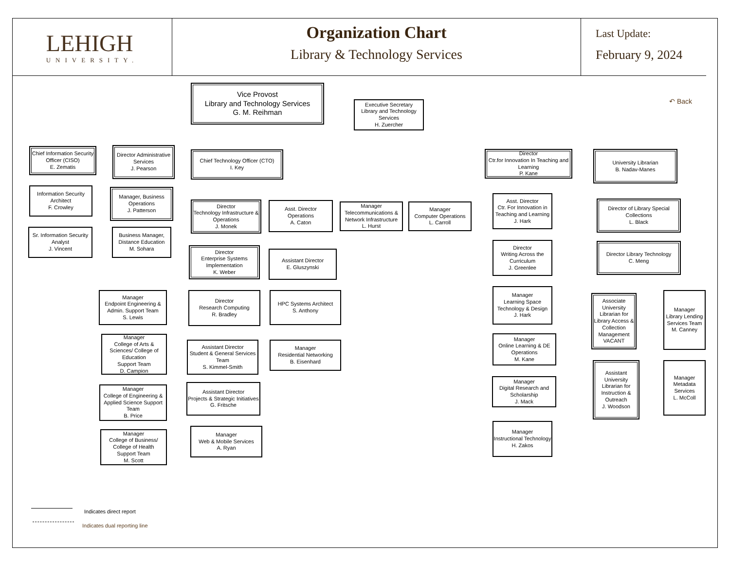LEHIGH
UNIVERSITY.
Organization Chart
Library & Technology Services
Last Update:
February 9, 2024
↶ Back
Vice Provost
Library and Technology Services
G. M. Reihman
Executive Secretary
Library and Technology Services
H. Zuercher
Chief Information Security Officer (CISO)
E. Zematis
Information Security Architect
F. Crowley
Sr. Information Security Analyst
J. Vincent
Director Administrative Services
J. Pearson
Manager, Business Operations
J. Patterson
Business Manager, Distance Education
M. Sohara
Chief Technology Officer (CTO)
I. Key
Director
Technology Infrastructure & Operations
J. Monek
Asst. Director
Operations
A. Caton
Manager
Telecommunications & Network Infrastructure
L. Hurst
Manager
Computer Operations
L. Carroll
Director
Enterprise Systems Implementation
K. Weber
Assistant Director
E. Gluszynski
Director
Research Computing
R. Bradley
HPC Systems Architect
S. Anthony
Manager
Endpoint Engineering & Admin. Support Team
S. Lewis
Manager
College of Arts & Sciences/ College of Education
Support Team
D. Campion
Assistant Director
Student & General Services Team
S. Kimmel-Smith
Manager
Residential Networking
B. Eisenhard
Manager
College of Engineering & Applied Science Support Team
B. Price
Assistant Director
Projects & Strategic Initiatives
G. Fritsche
Manager
College of Business/ College of Health
Support Team
M. Scott
Manager
Web & Mobile Services
A. Ryan
Director
Ctr.for Innovation In Teaching and Learning
P. Kane
Asst. Director
Ctr. For Innovation in Teaching and Learning
J. Hark
Director
Writing Across the Curriculum
J. Greenlee
Manager
Learning Space Technology & Design
J. Hark
Manager
Online Learning & DE Operations
M. Kane
Manager
Digital Research and Scholarship
J. Mack
Manager
Instructional Technology
H. Zakos
University Librarian
B. Nadav-Manes
Director of Library Special Collections
L. Black
Director Library Technology
C. Meng
Associate University Librarian for Library Access & Collection Management
VACANT
Manager
Library Lending Services Team
M. Canney
Assistant University Librarian for Instruction & Outreach
J. Woodson
Manager
Metadata Services
L. McColl
Indicates direct report
Indicates dual reporting line